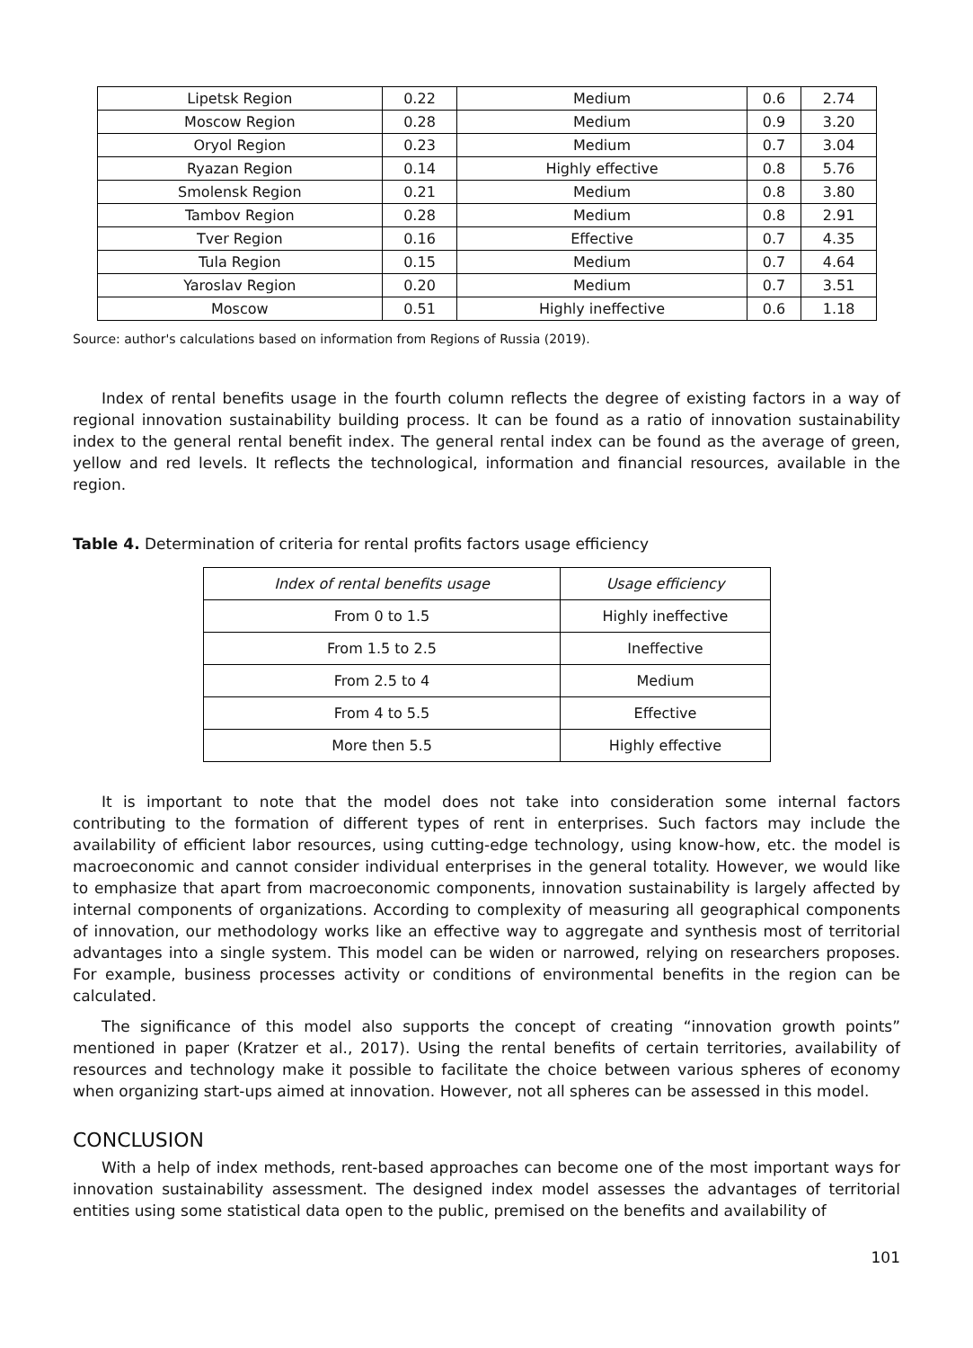| Lipetsk Region | 0.22 | Medium | 0.6 | 2.74 |
| Moscow Region | 0.28 | Medium | 0.9 | 3.20 |
| Oryol Region | 0.23 | Medium | 0.7 | 3.04 |
| Ryazan Region | 0.14 | Highly effective | 0.8 | 5.76 |
| Smolensk Region | 0.21 | Medium | 0.8 | 3.80 |
| Tambov Region | 0.28 | Medium | 0.8 | 2.91 |
| Tver Region | 0.16 | Effective | 0.7 | 4.35 |
| Tula Region | 0.15 | Medium | 0.7 | 4.64 |
| Yaroslav Region | 0.20 | Medium | 0.7 | 3.51 |
| Moscow | 0.51 | Highly ineffective | 0.6 | 1.18 |
Source: author's calculations based on information from Regions of Russia (2019).
Index of rental benefits usage in the fourth column reflects the degree of existing factors in a way of regional innovation sustainability building process. It can be found as a ratio of innovation sustainability index to the general rental benefit index. The general rental index can be found as the average of green, yellow and red levels. It reflects the technological, information and financial resources, available in the region.
Table 4. Determination of criteria for rental profits factors usage efficiency
| Index of rental benefits usage | Usage efficiency |
| --- | --- |
| From 0 to 1.5 | Highly ineffective |
| From 1.5 to 2.5 | Ineffective |
| From 2.5 to 4 | Medium |
| From 4 to 5.5 | Effective |
| More then 5.5 | Highly effective |
It is important to note that the model does not take into consideration some internal factors contributing to the formation of different types of rent in enterprises. Such factors may include the availability of efficient labor resources, using cutting-edge technology, using know-how, etc. the model is macroeconomic and cannot consider individual enterprises in the general totality. However, we would like to emphasize that apart from macroeconomic components, innovation sustainability is largely affected by internal components of organizations. According to complexity of measuring all geographical components of innovation, our methodology works like an effective way to aggregate and synthesis most of territorial advantages into a single system. This model can be widen or narrowed, relying on researchers proposes. For example, business processes activity or conditions of environmental benefits in the region can be calculated.
The significance of this model also supports the concept of creating “innovation growth points” mentioned in paper (Kratzer et al., 2017). Using the rental benefits of certain territories, availability of resources and technology make it possible to facilitate the choice between various spheres of economy when organizing start-ups aimed at innovation. However, not all spheres can be assessed in this model.
CONCLUSION
With a help of index methods, rent-based approaches can become one of the most important ways for innovation sustainability assessment. The designed index model assesses the advantages of territorial entities using some statistical data open to the public, premised on the benefits and availability of
101